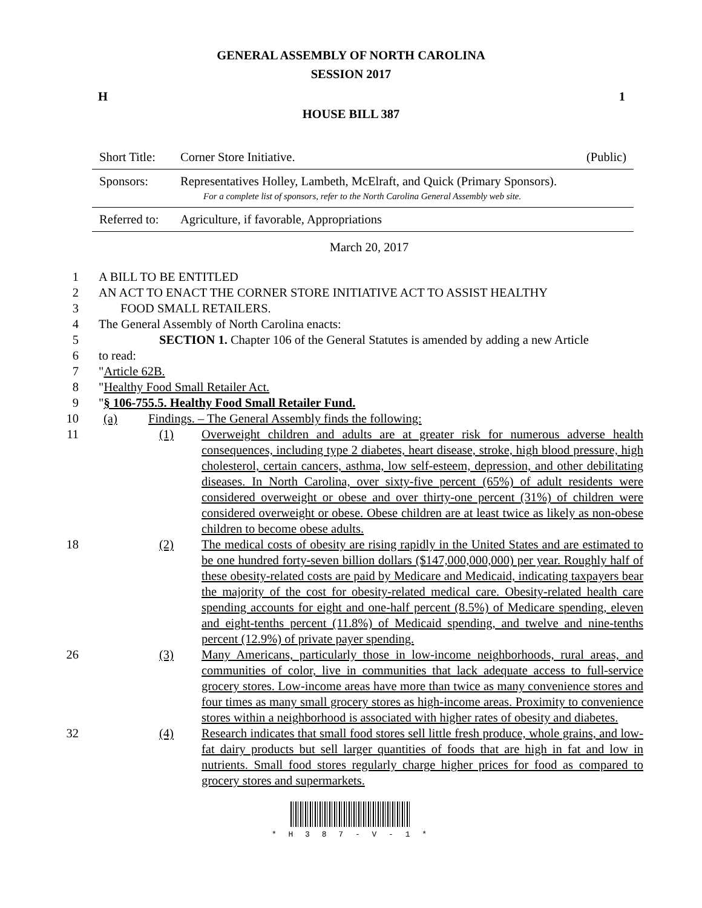GENERAL ASSEMBLY OF NORTH CAROLINA
SESSION 2017
H 1
HOUSE BILL 387
| Short Title: | Corner Store Initiative. | (Public) |
| Sponsors: | Representatives Holley, Lambeth, McElraft, and Quick (Primary Sponsors). For a complete list of sponsors, refer to the North Carolina General Assembly web site. | |
| Referred to: | Agriculture, if favorable, Appropriations | |
March 20, 2017
1 A BILL TO BE ENTITLED
2 AN ACT TO ENACT THE CORNER STORE INITIATIVE ACT TO ASSIST HEALTHY
3 FOOD SMALL RETAILERS.
4 The General Assembly of North Carolina enacts:
5 SECTION 1. Chapter 106 of the General Statutes is amended by adding a new Article
6 to read:
7 "Article 62B.
8 "Healthy Food Small Retailer Act.
9 "§ 106-755.5. Healthy Food Small Retailer Fund.
10 (a) Findings. – The General Assembly finds the following:
11 (1) Overweight children and adults are at greater risk for numerous adverse health consequences, including type 2 diabetes, heart disease, stroke, high blood pressure, high cholesterol, certain cancers, asthma, low self-esteem, depression, and other debilitating diseases. In North Carolina, over sixty-five percent (65%) of adult residents were considered overweight or obese and over thirty-one percent (31%) of children were considered overweight or obese. Obese children are at least twice as likely as non-obese children to become obese adults.
18 (2) The medical costs of obesity are rising rapidly in the United States and are estimated to be one hundred forty-seven billion dollars ($147,000,000,000) per year. Roughly half of these obesity-related costs are paid by Medicare and Medicaid, indicating taxpayers bear the majority of the cost for obesity-related medical care. Obesity-related health care spending accounts for eight and one-half percent (8.5%) of Medicare spending, eleven and eight-tenths percent (11.8%) of Medicaid spending, and twelve and nine-tenths percent (12.9%) of private payer spending.
26 (3) Many Americans, particularly those in low-income neighborhoods, rural areas, and communities of color, live in communities that lack adequate access to full-service grocery stores. Low-income areas have more than twice as many convenience stores and four times as many small grocery stores as high-income areas. Proximity to convenience stores within a neighborhood is associated with higher rates of obesity and diabetes.
32 (4) Research indicates that small food stores sell little fresh produce, whole grains, and low-fat dairy products but sell larger quantities of foods that are high in fat and low in nutrients. Small food stores regularly charge higher prices for food as compared to grocery stores and supermarkets.
* H 3 8 7 - V - 1 *